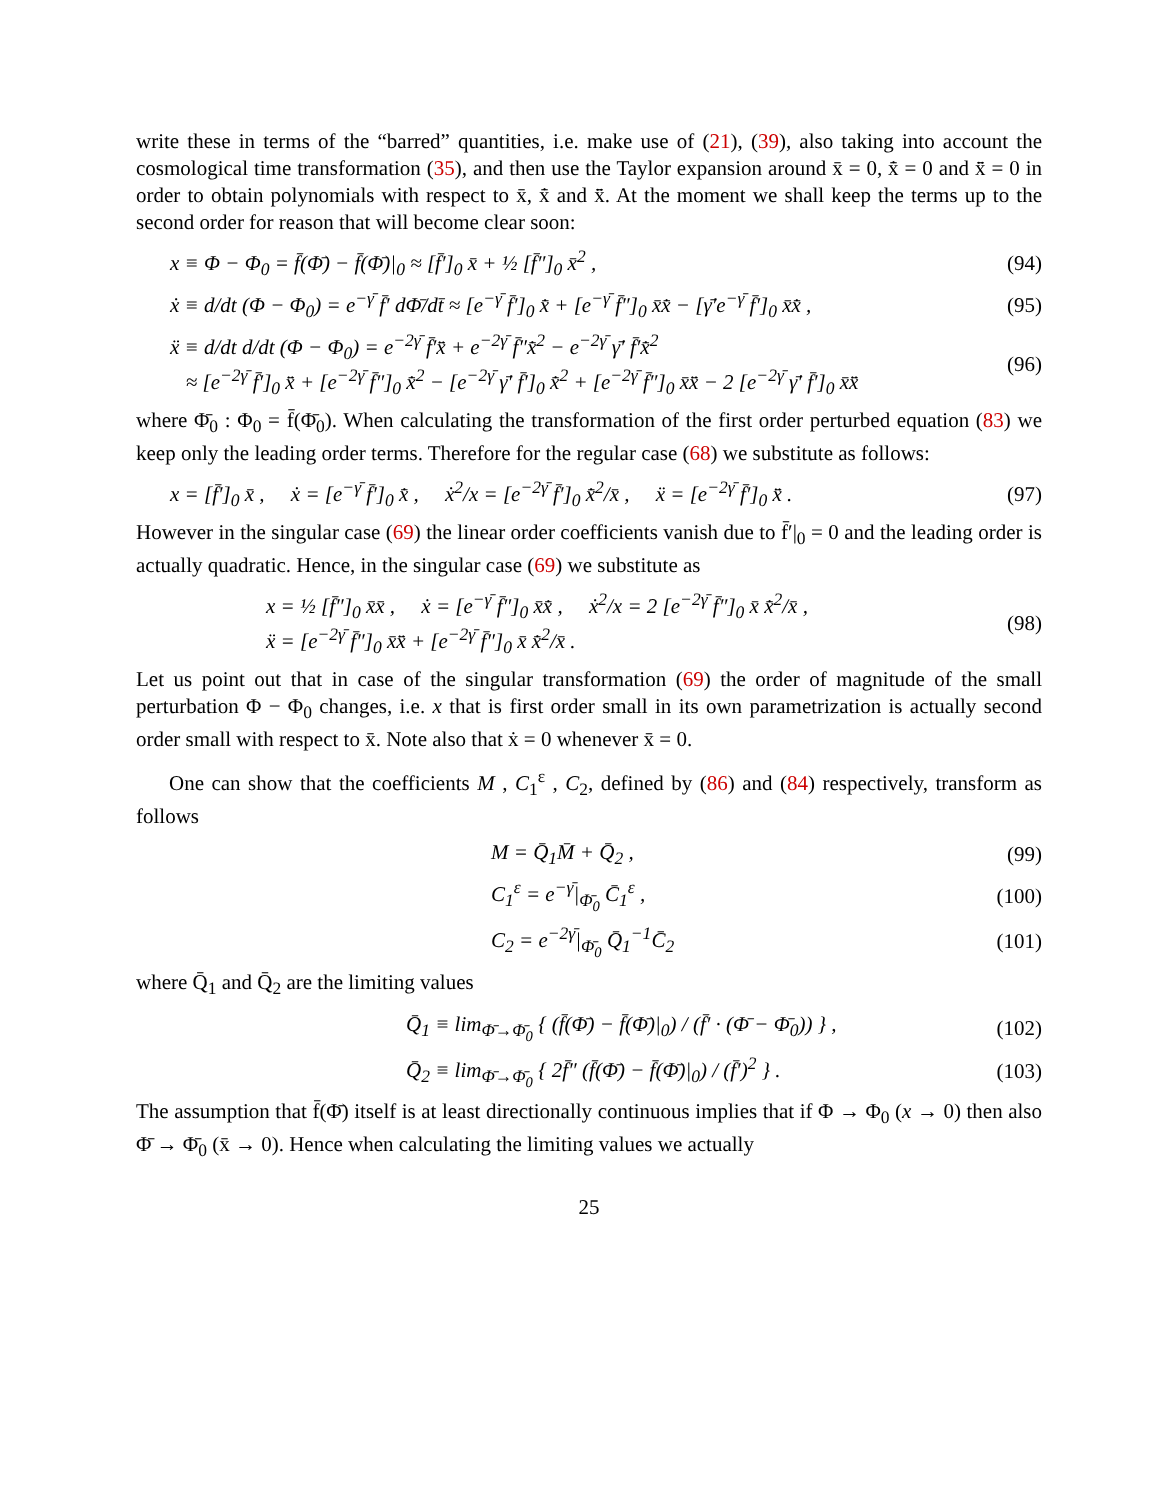write these in terms of the “barred” quantities, i.e. make use of (21), (39), also taking into account the cosmological time transformation (35), and then use the Taylor expansion around x̄ = 0, x̄̇ = 0 and x̄̈ = 0 in order to obtain polynomials with respect to x̄, x̄̇ and x̄̈. At the moment we shall keep the terms up to the second order for reason that will become clear soon:
x ≡ Φ − Φ<sub>0</sub> = f̄(Φ̄) − f̄(Φ̄)|<sub>0</sub> ≈ [f̄′]<sub>0</sub> x̄ + ½ [f̄″]<sub>0</sub> x̄<sup>2</sup> , (94)
ẋ ≡ d/dt (Φ − Φ<sub>0</sub>) = e<sup>−γ̄</sup> f̄′ dΦ̄/dt̄ ≈ [e<sup>−γ̄</sup> f̄′]<sub>0</sub> x̄̇ + [e<sup>−γ̄</sup> f̄″]<sub>0</sub> x̄x̄̇ − [γ̄′e<sup>−γ̄</sup> f̄′]<sub>0</sub> x̄x̄̇ , (95)
ẍ ≡ d/dt d/dt (Φ − Φ<sub>0</sub>) = e<sup>−2γ̄</sup> f̄′x̄̈ + e<sup>−2γ̄</sup> f̄″x̄̇<sup>2</sup> − e<sup>−2γ̄</sup> γ̄′ f̄′x̄̇<sup>2</sup>
≈ [e<sup>−2γ̄</sup> f̄′]<sub>0</sub> x̄̈ + [e<sup>−2γ̄</sup> f̄″]<sub>0</sub> x̄̇<sup>2</sup> − [e<sup>−2γ̄</sup> γ̄′ f̄′]<sub>0</sub> x̄̇<sup>2</sup> + [e<sup>−2γ̄</sup> f̄″]<sub>0</sub> x̄x̄̈ − 2 [e<sup>−2γ̄</sup> γ̄′ f̄′]<sub>0</sub> x̄x̄̈ (96)
where Φ̄<sub>0</sub> : Φ<sub>0</sub> = f̄(Φ̄<sub>0</sub>). When calculating the transformation of the first order perturbed equation (83) we keep only the leading order terms. Therefore for the regular case (68) we substitute as follows:
x = [f̄′]<sub>0</sub> x̄ , ẋ = [e<sup>−γ̄</sup> f̄′]<sub>0</sub> x̄̇ , ẋ<sup>2</sup>/x = [e<sup>−2γ̄</sup> f̄′]<sub>0</sub> x̄̇<sup>2</sup>/x̄ , ẍ = [e<sup>−2γ̄</sup> f̄′]<sub>0</sub> x̄̈ . (97)
However in the singular case (69) the linear order coefficients vanish due to f̄′|<sub>0</sub> = 0 and the leading order is actually quadratic. Hence, in the singular case (69) we substitute as
x = ½ [f̄″]<sub>0</sub> x̄x̄ , ẋ = [e<sup>−γ̄</sup> f̄″]<sub>0</sub> x̄x̄̇ , ẋ<sup>2</sup>/x = 2 [e<sup>−2γ̄</sup> f̄″]<sub>0</sub> x̄ x̄̇<sup>2</sup>/x̄ ,
ẍ = [e<sup>−2γ̄</sup> f̄″]<sub>0</sub> x̄x̄̈ + [e<sup>−2γ̄</sup> f̄″]<sub>0</sub> x̄ x̄̇<sup>2</sup>/x̄ . (98)
Let us point out that in case of the singular transformation (69) the order of magnitude of the small perturbation Φ − Φ<sub>0</sub> changes, i.e. x that is first order small in its own parametrization is actually second order small with respect to x̄. Note also that ẋ = 0 whenever x̄ = 0.
One can show that the coefficients M , C<sub>1</sub><sup>ε</sup> , C<sub>2</sub>, defined by (86) and (84) respectively, transform as follows
M = Q̄<sub>1</sub>M̄ + Q̄<sub>2</sub> , (99)
C<sub>1</sub><sup>ε</sup> = e<sup>−γ̄</sup>|<sub>Φ̄<sub>0</sub></sub> C̄<sub>1</sub><sup>ε</sup> , (100)
C<sub>2</sub> = e<sup>−2γ̄</sup>|<sub>Φ̄<sub>0</sub></sub> Q̄<sub>1</sub><sup>−1</sup>C̄<sub>2</sub> (101)
where Q̄<sub>1</sub> and Q̄<sub>2</sub> are the limiting values
Q̄<sub>1</sub> ≡ lim<sub>Φ̄→Φ̄<sub>0</sub></sub> { (f̄(Φ̄) − f̄(Φ̄)|<sub>0</sub>) / (f̄′ · (Φ̄ − Φ̄<sub>0</sub>)) } , (102)
Q̄<sub>2</sub> ≡ lim<sub>Φ̄→Φ̄<sub>0</sub></sub> { 2f̄″ (f̄(Φ̄) − f̄(Φ̄)|<sub>0</sub>) / (f̄′)<sup>2</sup> } . (103)
The assumption that f̄(Φ̄) itself is at least directionally continuous implies that if Φ → Φ<sub>0</sub> (x → 0) then also Φ̄ → Φ̄<sub>0</sub> (x̄ → 0). Hence when calculating the limiting values we actually
25